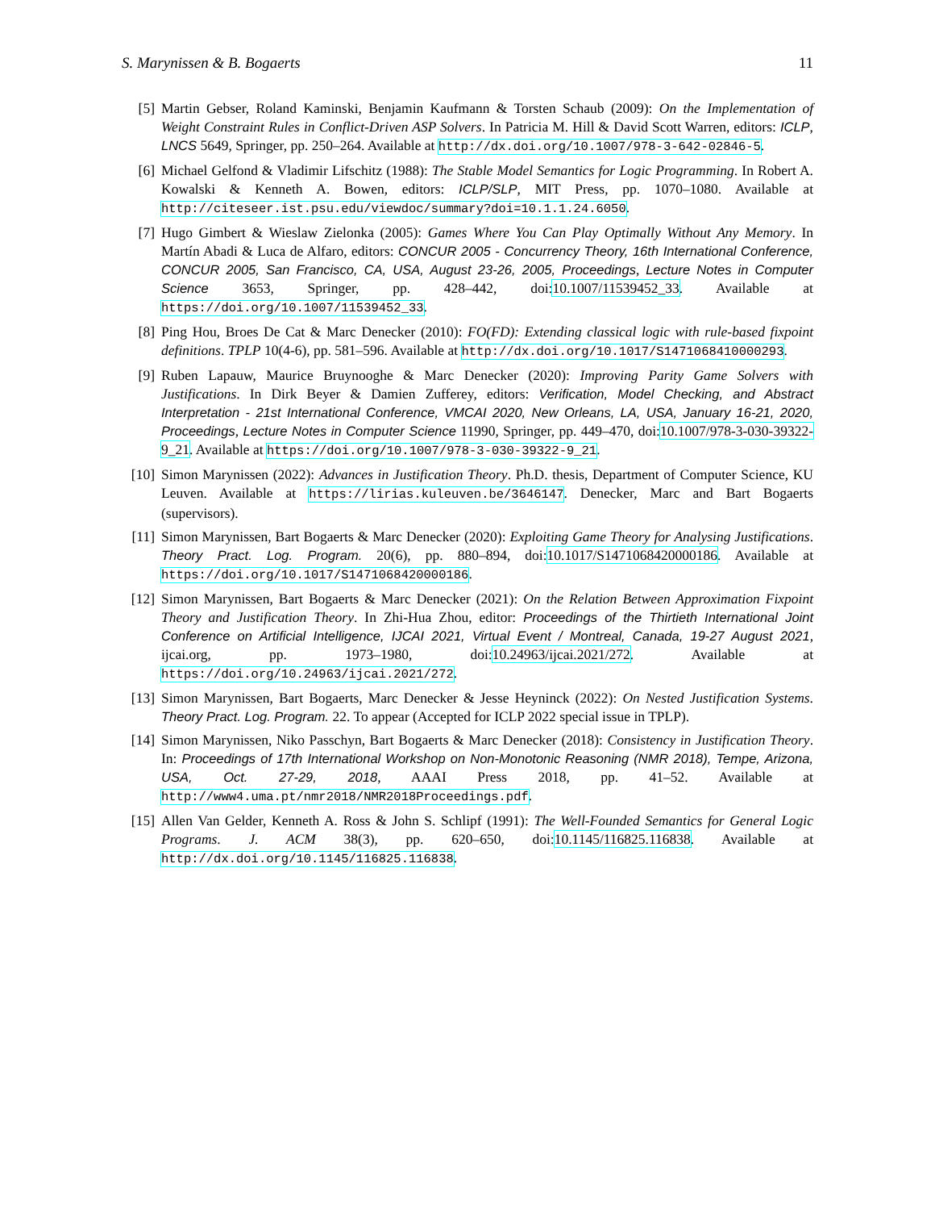S. Marynissen & B. Bogaerts 11
[5] Martin Gebser, Roland Kaminski, Benjamin Kaufmann & Torsten Schaub (2009): On the Implementation of Weight Constraint Rules in Conflict-Driven ASP Solvers. In Patricia M. Hill & David Scott Warren, editors: ICLP, LNCS 5649, Springer, pp. 250–264. Available at http://dx.doi.org/10.1007/978-3-642-02846-5.
[6] Michael Gelfond & Vladimir Lifschitz (1988): The Stable Model Semantics for Logic Programming. In Robert A. Kowalski & Kenneth A. Bowen, editors: ICLP/SLP, MIT Press, pp. 1070–1080. Available at http://citeseer.ist.psu.edu/viewdoc/summary?doi=10.1.1.24.6050.
[7] Hugo Gimbert & Wieslaw Zielonka (2005): Games Where You Can Play Optimally Without Any Memory. In Martín Abadi & Luca de Alfaro, editors: CONCUR 2005 - Concurrency Theory, 16th International Conference, CONCUR 2005, San Francisco, CA, USA, August 23-26, 2005, Proceedings, Lecture Notes in Computer Science 3653, Springer, pp. 428–442, doi:10.1007/11539452_33. Available at https://doi.org/10.1007/11539452_33.
[8] Ping Hou, Broes De Cat & Marc Denecker (2010): FO(FD): Extending classical logic with rule-based fixpoint definitions. TPLP 10(4-6), pp. 581–596. Available at http://dx.doi.org/10.1017/S1471068410000293.
[9] Ruben Lapauw, Maurice Bruynooghe & Marc Denecker (2020): Improving Parity Game Solvers with Justifications. In Dirk Beyer & Damien Zufferey, editors: Verification, Model Checking, and Abstract Interpretation - 21st International Conference, VMCAI 2020, New Orleans, LA, USA, January 16-21, 2020, Proceedings, Lecture Notes in Computer Science 11990, Springer, pp. 449–470, doi:10.1007/978-3-030-39322-9_21. Available at https://doi.org/10.1007/978-3-030-39322-9_21.
[10]
Simon Marynissen (2022): Advances in Justification Theory. Ph.D. thesis, Department of Computer Science, KU Leuven. Available at https://lirias.kuleuven.be/3646147. Denecker, Marc and Bart Bogaerts (supervisors).
[11]
Simon Marynissen, Bart Bogaerts & Marc Denecker (2020): Exploiting Game Theory for Analysing Justifications. Theory Pract. Log. Program. 20(6), pp. 880–894, doi:10.1017/S1471068420000186. Available at https://doi.org/10.1017/S1471068420000186.
[12]
Simon Marynissen, Bart Bogaerts & Marc Denecker (2021): On the Relation Between Approximation Fixpoint Theory and Justification Theory. In Zhi-Hua Zhou, editor: Proceedings of the Thirtieth International Joint Conference on Artificial Intelligence, IJCAI 2021, Virtual Event / Montreal, Canada, 19-27 August 2021, ijcai.org, pp. 1973–1980, doi:10.24963/ijcai.2021/272. Available at https://doi.org/10.24963/ijcai.2021/272.
[13]
Simon Marynissen, Bart Bogaerts, Marc Denecker & Jesse Heyninck (2022): On Nested Justification Systems. Theory Pract. Log. Program. 22. To appear (Accepted for ICLP 2022 special issue in TPLP).
[14]
Simon Marynissen, Niko Passchyn, Bart Bogaerts & Marc Denecker (2018): Consistency in Justification Theory. In: Proceedings of 17th International Workshop on Non-Monotonic Reasoning (NMR 2018), Tempe, Arizona, USA, Oct. 27-29, 2018, AAAI Press 2018, pp. 41–52. Available at http://www4.uma.pt/nmr2018/NMR2018Proceedings.pdf.
[15]
Allen Van Gelder, Kenneth A. Ross & John S. Schlipf (1991): The Well-Founded Semantics for General Logic Programs. J. ACM 38(3), pp. 620–650, doi:10.1145/116825.116838. Available at http://dx.doi.org/10.1145/116825.116838.